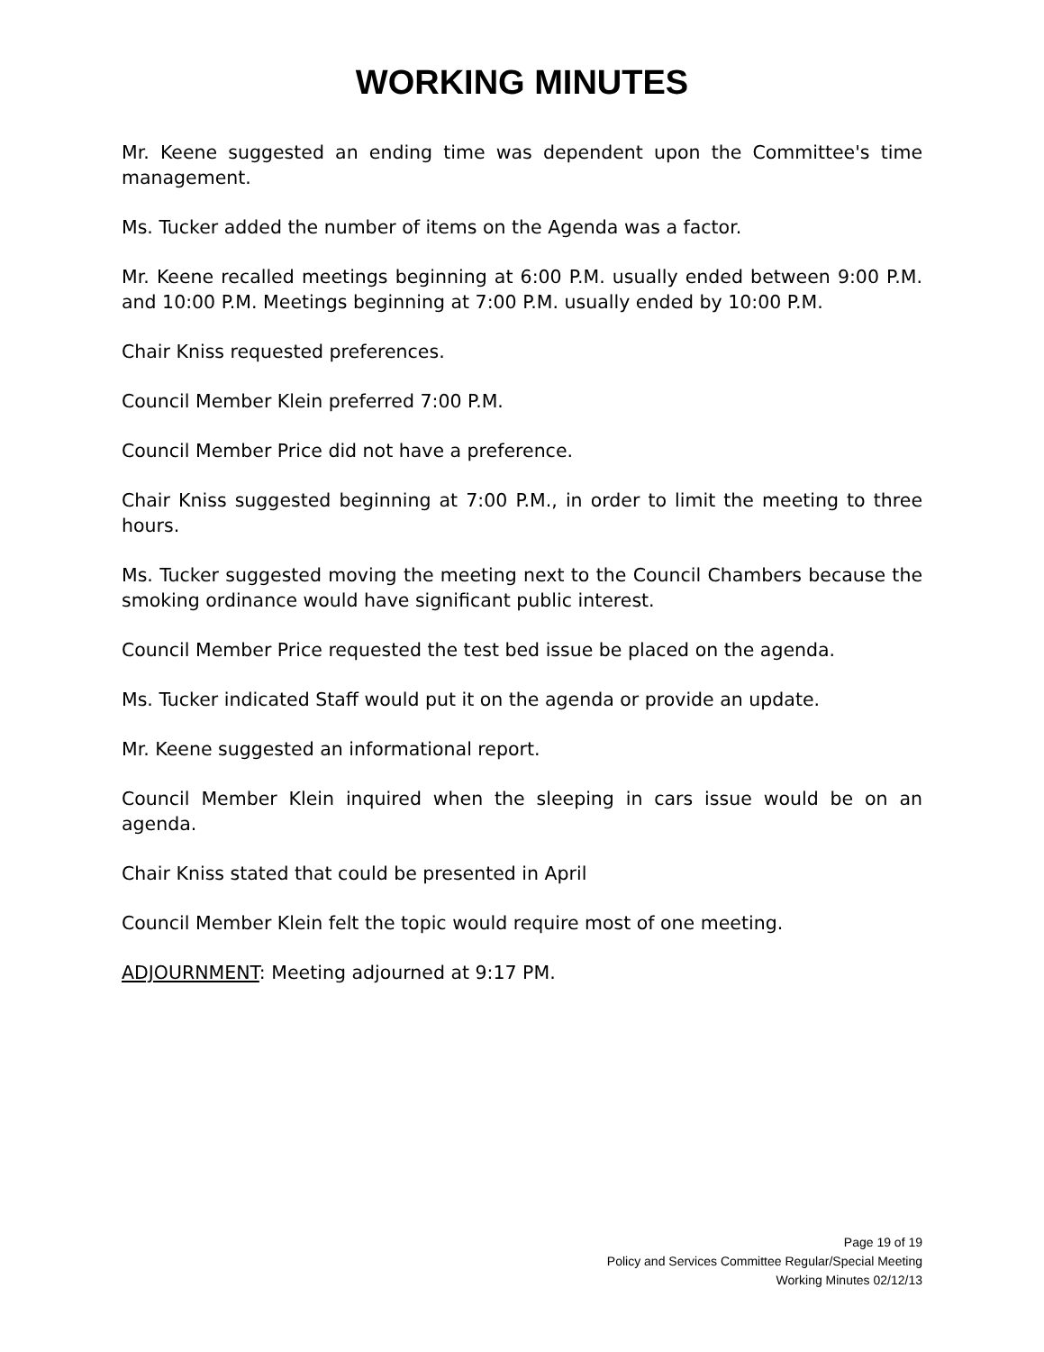WORKING MINUTES
Mr. Keene suggested an ending time was dependent upon the Committee's time management.
Ms. Tucker added the number of items on the Agenda was a factor.
Mr. Keene recalled meetings beginning at 6:00 P.M. usually ended between 9:00 P.M. and 10:00 P.M. Meetings beginning at 7:00 P.M. usually ended by 10:00 P.M.
Chair Kniss requested preferences.
Council Member Klein preferred 7:00 P.M.
Council Member Price did not have a preference.
Chair Kniss suggested beginning at 7:00 P.M., in order to limit the meeting to three hours.
Ms. Tucker suggested moving the meeting next to the Council Chambers because the smoking ordinance would have significant public interest.
Council Member Price requested the test bed issue be placed on the agenda.
Ms. Tucker indicated Staff would put it on the agenda or provide an update.
Mr. Keene suggested an informational report.
Council Member Klein inquired when the sleeping in cars issue would be on an agenda.
Chair Kniss stated that could be presented in April
Council Member Klein felt the topic would require most of one meeting.
ADJOURNMENT: Meeting adjourned at 9:17 PM.
Page 19 of 19
Policy and Services Committee Regular/Special Meeting
Working Minutes 02/12/13